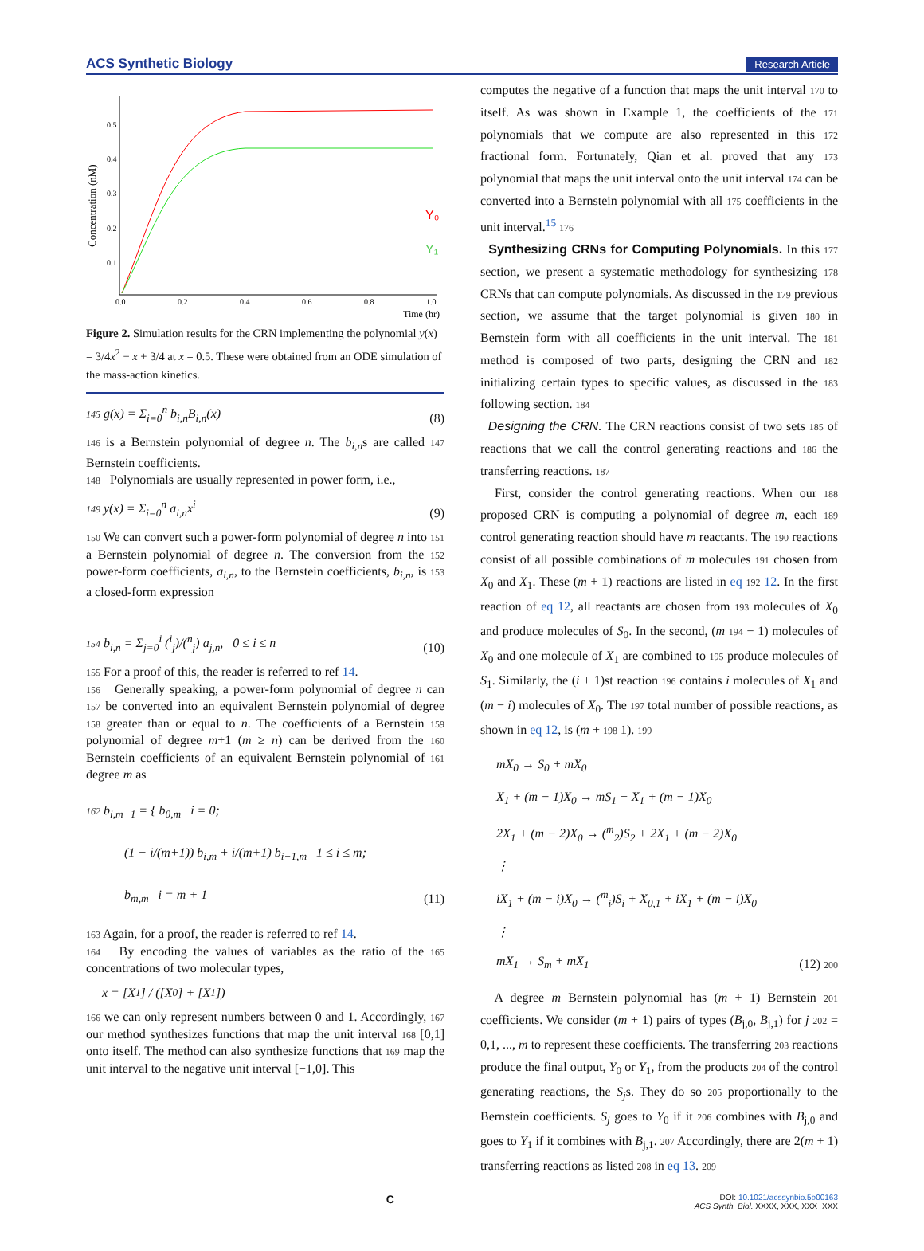ACS Synthetic Biology Research Article
0.5
0.4
0.3
0.2
0.1
0.0
0.2
0.4
0.6
0.8
1.0
Time (hr)
Concentration (nM)
Y₀
Y₁
Figure 2. Simulation results for the CRN implementing the polynomial y(x) = 3/4x<sup>2</sup> − x + 3/4 at x = 0.5. These were obtained from an ODE simulation of the mass-action kinetics.
145 g(x) = Σ<sub>i=0</sub><sup>n</sup> b<sub>i,n</sub>B<sub>i,n</sub>(x) (8)
146 is a Bernstein polynomial of degree n. The b<sub>i,n</sub>s are called 147 Bernstein coefficients.
148 Polynomials are usually represented in power form, i.e.,
149 y(x) = Σ<sub>i=0</sub><sup>n</sup> a<sub>i,n</sub>x<sup>i</sup> (9)
150 We can convert such a power-form polynomial of degree n into 151 a Bernstein polynomial of degree n. The conversion from the 152 power-form coefficients, a<sub>i,n</sub>, to the Bernstein coefficients, b<sub>i,n</sub>, is 153 a closed-form expression
154 b<sub>i,n</sub> = Σ<sub>j=0</sub><sup>i</sup> (<sup>i</sup><sub>j</sub>)/(<sup>n</sup><sub>j</sub>) a<sub>j,n</sub>, 0 ≤ i ≤ n (10)
155 For a proof of this, the reader is referred to ref 14.
156 Generally speaking, a power-form polynomial of degree n can 157 be converted into an equivalent Bernstein polynomial of degree 158 greater than or equal to n. The coefficients of a Bernstein 159 polynomial of degree m+1 (m ≥ n) can be derived from the 160 Bernstein coefficients of an equivalent Bernstein polynomial of 161 degree m as
162 b<sub>i,m+1</sub> = { b<sub>0,m</sub> i = 0;
(1 − i/(m+1)) b<sub>i,m</sub> + i/(m+1) b<sub>i−1,m</sub> 1 ≤ i ≤ m;
b<sub>m,m</sub> i = m + 1 (11)
163 Again, for a proof, the reader is referred to ref 14.
164 By encoding the values of variables as the ratio of the 165 concentrations of two molecular types,
x = [X<sub>1</sub>] / ([X<sub>0</sub>] + [X<sub>1</sub>])
166 we can only represent numbers between 0 and 1. Accordingly, 167 our method synthesizes functions that map the unit interval 168 [0,1] onto itself. The method can also synthesize functions that 169 map the unit interval to the negative unit interval [−1,0]. This
computes the negative of a function that maps the unit interval 170 to itself. As was shown in Example 1, the coefficients of the 171 polynomials that we compute are also represented in this 172 fractional form. Fortunately, Qian et al. proved that any 173 polynomial that maps the unit interval onto the unit interval 174 can be converted into a Bernstein polynomial with all 175 coefficients in the unit interval.<sup>15</sup> 176
Synthesizing CRNs for Computing Polynomials. In this 177 section, we present a systematic methodology for synthesizing 178 CRNs that can compute polynomials. As discussed in the 179 previous section, we assume that the target polynomial is given 180 in Bernstein form with all coefficients in the unit interval. The 181 method is composed of two parts, designing the CRN and 182 initializing certain types to specific values, as discussed in the 183 following section. 184
Designing the CRN. The CRN reactions consist of two sets 185 of reactions that we call the control generating reactions and 186 the transferring reactions. 187
First, consider the control generating reactions. When our 188 proposed CRN is computing a polynomial of degree m, each 189 control generating reaction should have m reactants. The 190 reactions consist of all possible combinations of m molecules 191 chosen from X<sub>0</sub> and X<sub>1</sub>. These (m + 1) reactions are listed in eq 192 12. In the first reaction of eq 12, all reactants are chosen from 193 molecules of X<sub>0</sub> and produce molecules of S<sub>0</sub>. In the second, (m 194 − 1) molecules of X<sub>0</sub> and one molecule of X<sub>1</sub> are combined to 195 produce molecules of S<sub>1</sub>. Similarly, the (i + 1)st reaction 196 contains i molecules of X<sub>1</sub> and (m − i) molecules of X<sub>0</sub>. The 197 total number of possible reactions, as shown in eq 12, is (m + 198 1). 199
mX<sub>0</sub> → S<sub>0</sub> + mX<sub>0</sub>
X<sub>1</sub> + (m − 1)X<sub>0</sub> → mS<sub>1</sub> + X<sub>1</sub> + (m − 1)X<sub>0</sub>
2X<sub>1</sub> + (m − 2)X<sub>0</sub> → (<sup>m</sup><sub>2</sub>)S<sub>2</sub> + 2X<sub>1</sub> + (m − 2)X<sub>0</sub>
⋮
iX<sub>1</sub> + (m − i)X<sub>0</sub> → (<sup>m</sup><sub>i</sub>)S<sub>i</sub> + X<sub>0,1</sub> + iX<sub>1</sub> + (m − i)X<sub>0</sub>
⋮
mX<sub>1</sub> → S<sub>m</sub> + mX<sub>1</sub> (12) 200
A degree m Bernstein polynomial has (m + 1) Bernstein 201 coefficients. We consider (m + 1) pairs of types (B<sub>j,0</sub>, B<sub>j,1</sub>) for j 202 = 0,1, ..., m to represent these coefficients. The transferring 203 reactions produce the final output, Y<sub>0</sub> or Y<sub>1</sub>, from the products 204 of the control generating reactions, the S<sub>j</sub>s. They do so 205 proportionally to the Bernstein coefficients. S<sub>j</sub> goes to Y<sub>0</sub> if it 206 combines with B<sub>j,0</sub> and goes to Y<sub>1</sub> if it combines with B<sub>j,1</sub>. 207 Accordingly, there are 2(m + 1) transferring reactions as listed 208 in eq 13. 209
C DOI: 10.1021/acssynbio.5b00163
ACS Synth. Biol. XXXX, XXX, XXX−XXX